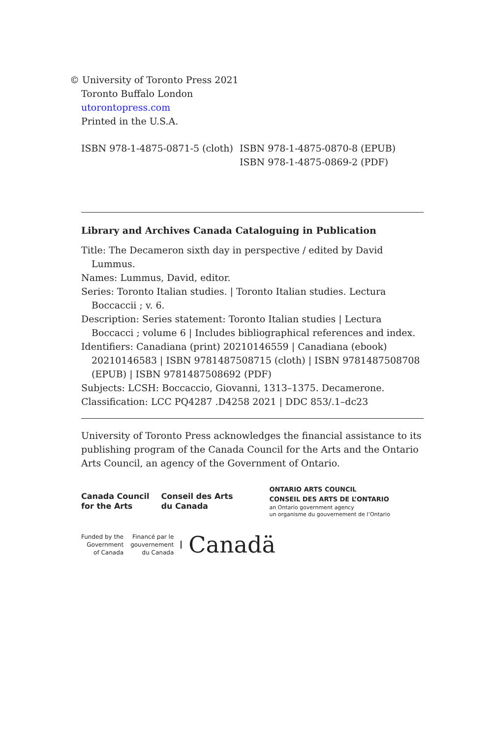© University of Toronto Press 2021
Toronto Buffalo London
utorontopress.com
Printed in the U.S.A.
ISBN 978-1-4875-0871-5 (cloth)
ISBN 978-1-4875-0870-8 (EPUB)
ISBN 978-1-4875-0869-2 (PDF)
Library and Archives Canada Cataloguing in Publication
Title: The Decameron sixth day in perspective / edited by David Lummus.
Names: Lummus, David, editor.
Series: Toronto Italian studies. | Toronto Italian studies. Lectura Boccaccii ; v. 6.
Description: Series statement: Toronto Italian studies | Lectura Boccacci ; volume 6 | Includes bibliographical references and index.
Identifiers: Canadiana (print) 20210146559 | Canadiana (ebook) 20210146583 | ISBN 9781487508715 (cloth) | ISBN 9781487508708 (EPUB) | ISBN 9781487508692 (PDF)
Subjects: LCSH: Boccaccio, Giovanni, 1313–1375. Decamerone.
Classification: LCC PQ4287 .D4258 2021 | DDC 853/.1–dc23
University of Toronto Press acknowledges the financial assistance to its publishing program of the Canada Council for the Arts and the Ontario Arts Council, an agency of the Government of Ontario.
Canada Council
for the Arts
Conseil des Arts
du Canada
ONTARIO ARTS COUNCIL
CONSEIL DES ARTS DE L’ONTARIO
an Ontario government agency
un organisme du gouvernement de l’Ontario
Funded by the
Government
of Canada
Financé par le
gouvernement
du Canada
Canadä